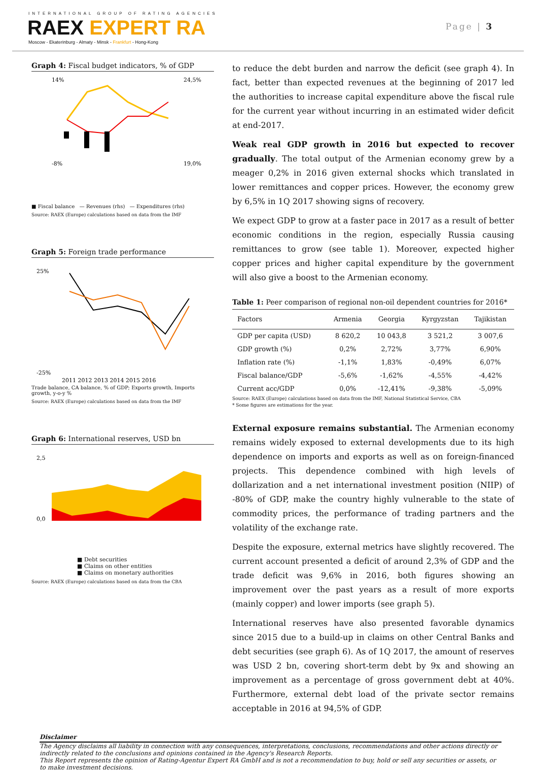INTERNATIONAL GROUP OF RATING AGENCIES
RAEX EXPERT RA
Moscow - Ekaterinburg - Almaty - Minsk - Frankfurt - Hong-Kong
Page | 3
Graph 4: Fiscal budget indicators, % of GDP
14%
-8%
24,5%
19,0%
■ Fiscal balance — Revenues (rhs) — Expenditures (rhs)
Source: RAEX (Europe) calculations based on data from the IMF
Graph 5: Foreign trade performance
25%
-25%
2011 2012 2013 2014 2015 2016
Trade balance, CA balance, % of GDP; Exports growth, Imports growth, y-o-y %
Source: RAEX (Europe) calculations based on data from the IMF
Graph 6: International reserves, USD bn
2,5
0,0
■ Debt securities
■ Claims on other entities
■ Claims on monetary authorities
Source: RAEX (Europe) calculations based on data from the CBA
to reduce the debt burden and narrow the deficit (see graph 4). In fact, better than expected revenues at the beginning of 2017 led the authorities to increase capital expenditure above the fiscal rule for the current year without incurring in an estimated wider deficit at end-2017.
Weak real GDP growth in 2016 but expected to recover gradually. The total output of the Armenian economy grew by a meager 0,2% in 2016 given external shocks which translated in lower remittances and copper prices. However, the economy grew by 6,5% in 1Q 2017 showing signs of recovery.
We expect GDP to grow at a faster pace in 2017 as a result of better economic conditions in the region, especially Russia causing remittances to grow (see table 1). Moreover, expected higher copper prices and higher capital expenditure by the government will also give a boost to the Armenian economy.
Table 1: Peer comparison of regional non-oil dependent countries for 2016*
| Factors | Armenia | Georgia | Kyrgyzstan | Tajikistan |
| --- | --- | --- | --- | --- |
| GDP per capita (USD) | 8 620,2 | 10 043,8 | 3 521,2 | 3 007,6 |
| GDP growth (%) | 0,2% | 2,72% | 3,77% | 6,90% |
| Inflation rate (%) | -1,1% | 1,83% | -0,49% | 6,07% |
| Fiscal balance/GDP | -5,6% | -1,62% | -4,55% | -4,42% |
| Current acc/GDP | 0,0% | -12,41% | -9,38% | -5,09% |
Source: RAEX (Europe) calculations based on data from the IMF, National Statistical Service, CBA
* Some figures are estimations for the year.
External exposure remains substantial. The Armenian economy remains widely exposed to external developments due to its high dependence on imports and exports as well as on foreign-financed projects. This dependence combined with high levels of dollarization and a net international investment position (NIIP) of -80% of GDP, make the country highly vulnerable to the state of commodity prices, the performance of trading partners and the volatility of the exchange rate.
Despite the exposure, external metrics have slightly recovered. The current account presented a deficit of around 2,3% of GDP and the trade deficit was 9,6% in 2016, both figures showing an improvement over the past years as a result of more exports (mainly copper) and lower imports (see graph 5).
International reserves have also presented favorable dynamics since 2015 due to a build-up in claims on other Central Banks and debt securities (see graph 6). As of 1Q 2017, the amount of reserves was USD 2 bn, covering short-term debt by 9x and showing an improvement as a percentage of gross government debt at 40%. Furthermore, external debt load of the private sector remains acceptable in 2016 at 94,5% of GDP.
Disclaimer
The Agency disclaims all liability in connection with any consequences, interpretations, conclusions, recommendations and other actions directly or indirectly related to the conclusions and opinions contained in the Agency's Research Reports.
This Report represents the opinion of Rating-Agentur Expert RA GmbH and is not a recommendation to buy, hold or sell any securities or assets, or to make investment decisions.